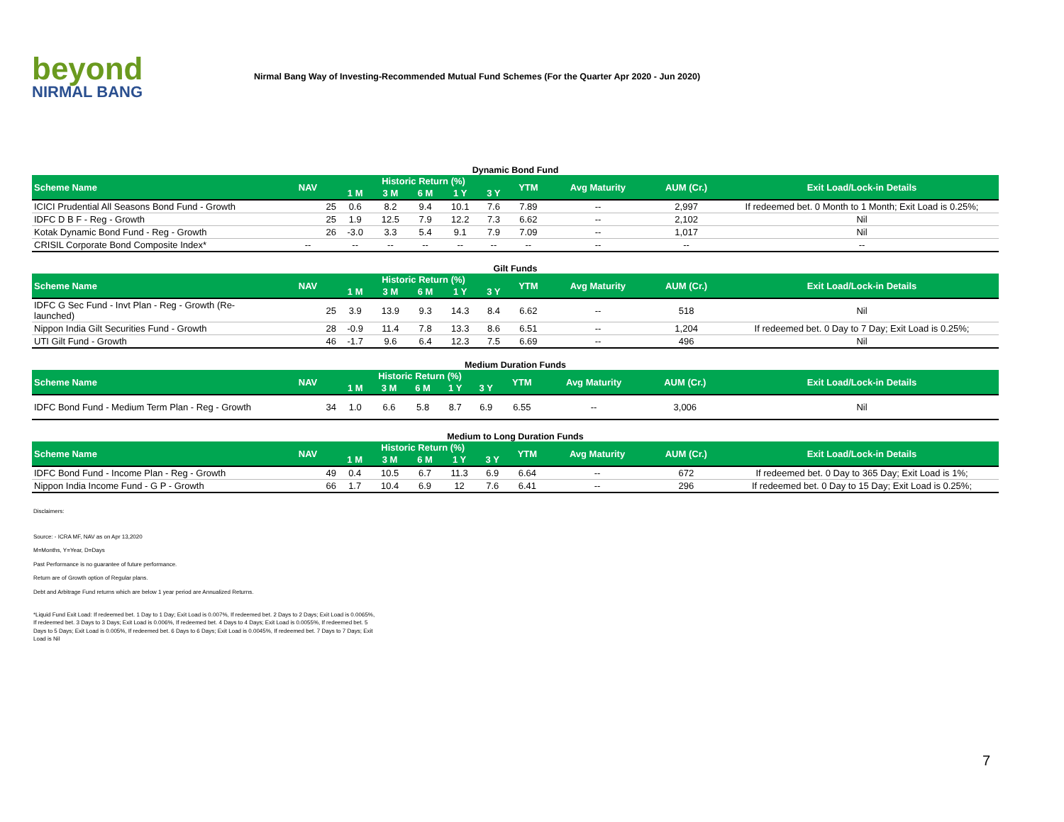beyond
NIRMAL BANG
Nirmal Bang Way of Investing-Recommended Mutual Fund Schemes (For the Quarter Apr 2020 - Jun 2020)
Dynamic Bond Fund
| Scheme Name | NAV | Historic Return (%) | | | | | YTM | Avg Maturity | AUM (Cr.) | Exit Load/Lock-in Details |
| --- | --- | --- | --- | --- | --- | --- | --- | --- | --- | --- |
| | | 1 M | 3 M | 6 M | 1 Y | 3 Y | | | | |
| ICICI Prudential All Seasons Bond Fund - Growth | 25 | 0.6 | 8.2 | 9.4 | 10.1 | 7.6 | 7.89 | -- | 2,997 | If redeemed bet. 0 Month to 1 Month; Exit Load is 0.25%; |
| IDFC D B F - Reg - Growth | 25 | 1.9 | 12.5 | 7.9 | 12.2 | 7.3 | 6.62 | -- | 2,102 | Nil |
| Kotak Dynamic Bond Fund - Reg - Growth | 26 | -3.0 | 3.3 | 5.4 | 9.1 | 7.9 | 7.09 | -- | 1,017 | Nil |
| CRISIL Corporate Bond Composite Index* | -- | -- | -- | -- | -- | -- | -- | -- | -- | -- |
Gilt Funds
| Scheme Name | NAV | Historic Return (%) | | | | | YTM | Avg Maturity | AUM (Cr.) | Exit Load/Lock-in Details |
| --- | --- | --- | --- | --- | --- | --- | --- | --- | --- | --- |
| | | 1 M | 3 M | 6 M | 1 Y | 3 Y | | | | |
| IDFC G Sec Fund - Invt Plan - Reg - Growth (Re-launched) | 25 | 3.9 | 13.9 | 9.3 | 14.3 | 8.4 | 6.62 | -- | 518 | Nil |
| Nippon India Gilt Securities Fund - Growth | 28 | -0.9 | 11.4 | 7.8 | 13.3 | 8.6 | 6.51 | -- | 1,204 | If redeemed bet. 0 Day to 7 Day; Exit Load is 0.25%; |
| UTI Gilt Fund - Growth | 46 | -1.7 | 9.6 | 6.4 | 12.3 | 7.5 | 6.69 | -- | 496 | Nil |
Medium Duration Funds
| Scheme Name | NAV | Historic Return (%) | | | | | YTM | Avg Maturity | AUM (Cr.) | Exit Load/Lock-in Details |
| --- | --- | --- | --- | --- | --- | --- | --- | --- | --- | --- |
| | | 1 M | 3 M | 6 M | 1 Y | 3 Y | | | | |
| IDFC Bond Fund - Medium Term Plan - Reg - Growth | 34 | 1.0 | 6.6 | 5.8 | 8.7 | 6.9 | 6.55 | -- | 3,006 | Nil |
Medium to Long Duration Funds
| Scheme Name | NAV | Historic Return (%) | | | | | YTM | Avg Maturity | AUM (Cr.) | Exit Load/Lock-in Details |
| --- | --- | --- | --- | --- | --- | --- | --- | --- | --- | --- |
| | | 1 M | 3 M | 6 M | 1 Y | 3 Y | | | | |
| IDFC Bond Fund - Income Plan - Reg - Growth | 49 | 0.4 | 10.5 | 6.7 | 11.3 | 6.9 | 6.64 | -- | 672 | If redeemed bet. 0 Day to 365 Day; Exit Load is 1%; |
| Nippon India Income Fund - G P - Growth | 66 | 1.7 | 10.4 | 6.9 | 12 | 7.6 | 6.41 | -- | 296 | If redeemed bet. 0 Day to 15 Day; Exit Load is 0.25%; |
Disclaimers:
Source: - ICRA MF, NAV as on Apr 13,2020
M=Months, Y=Year, D=Days
Past Performance is no guarantee of future performance.
Return are of Growth option of Regular plans.
Debt and Arbitrage Fund returns which are below 1 year period are Annualized Returns.
*Liquid Fund Exit Load: If redeemed bet. 1 Day to 1 Day; Exit Load is 0.007%, If redeemed bet. 2 Days to 2 Days; Exit Load is 0.0065%, If redeemed bet. 3 Days to 3 Days; Exit Load is 0.006%, If redeemed bet. 4 Days to 4 Days; Exit Load is 0.0055%, If redeemed bet. 5 Days to 5 Days; Exit Load is 0.005%, If redeemed bet. 6 Days to 6 Days; Exit Load is 0.0045%, If redeemed bet. 7 Days to 7 Days; Exit Load is Nil
7